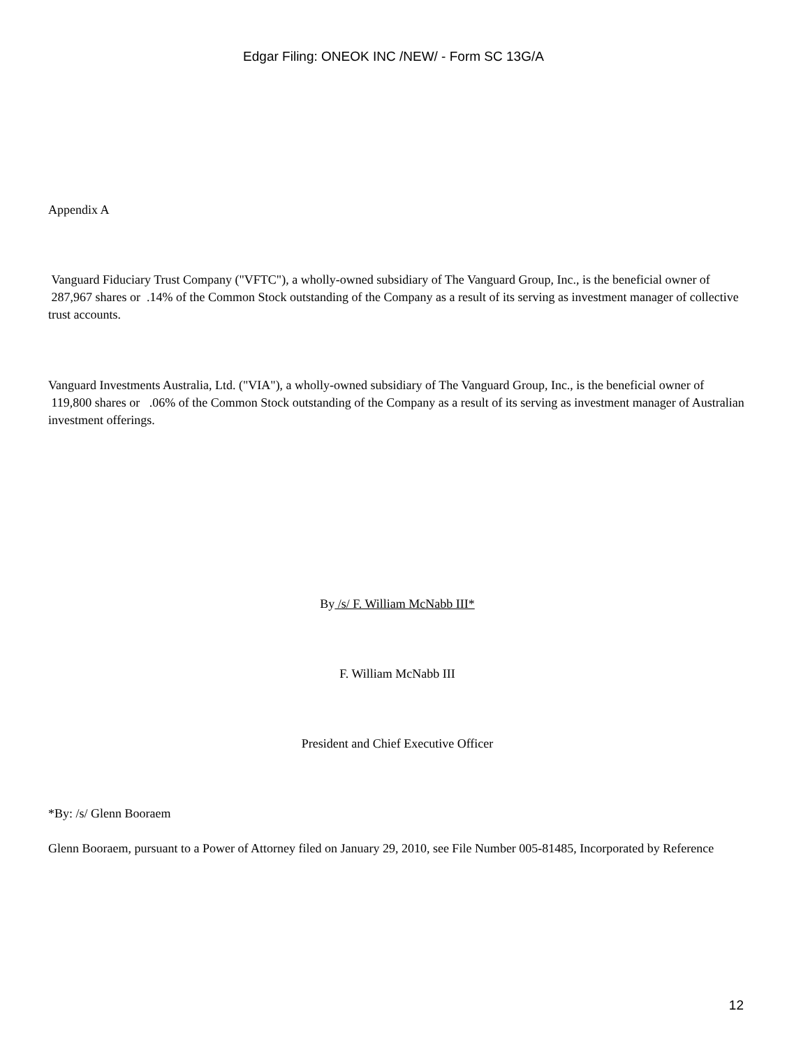Edgar Filing: ONEOK INC /NEW/ - Form SC 13G/A
Appendix A
Vanguard Fiduciary Trust Company ("VFTC"), a wholly-owned subsidiary of The Vanguard Group, Inc., is the beneficial owner of 287,967 shares or .14% of the Common Stock outstanding of the Company as a result of its serving as investment manager of collective trust accounts.
Vanguard Investments Australia, Ltd. ("VIA"), a wholly-owned subsidiary of The Vanguard Group, Inc., is the beneficial owner of 119,800 shares or .06% of the Common Stock outstanding of the Company as a result of its serving as investment manager of Australian investment offerings.
By /s/ F. William McNabb III*
F. William McNabb III
President and Chief Executive Officer
*By: /s/ Glenn Booraem
Glenn Booraem, pursuant to a Power of Attorney filed on January 29, 2010, see File Number 005-81485, Incorporated by Reference
12